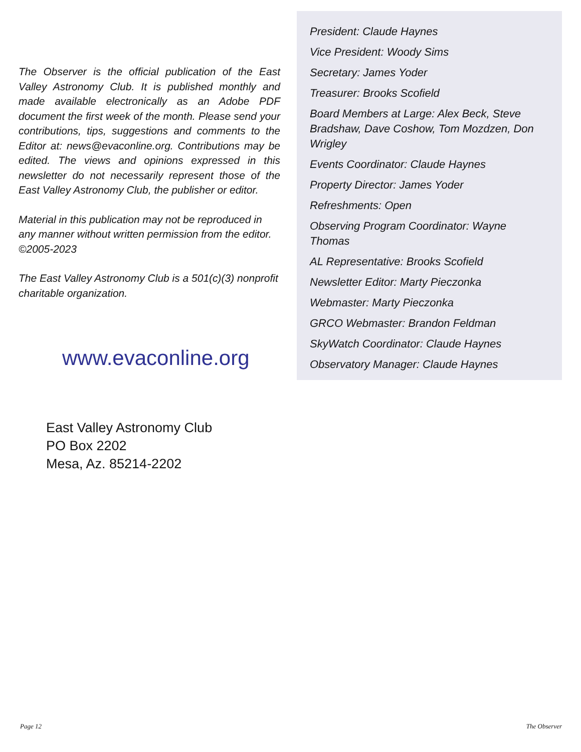The Observer is the official publication of the East Valley Astronomy Club. It is published monthly and made available electronically as an Adobe PDF document the first week of the month. Please send your contributions, tips, suggestions and comments to the Editor at: news@evaconline.org. Contributions may be edited. The views and opinions expressed in this newsletter do not necessarily represent those of the East Valley Astronomy Club, the publisher or editor.
Material in this publication may not be reproduced in any manner without written permission from the editor. ©2005-2023
The East Valley Astronomy Club is a 501(c)(3) nonprofit charitable organization.
www.evaconline.org
President: Claude Haynes
Vice President: Woody Sims
Secretary: James Yoder
Treasurer: Brooks Scofield
Board Members at Large: Alex Beck, Steve Bradshaw, Dave Coshow, Tom Mozdzen, Don Wrigley
Events Coordinator: Claude Haynes
Property Director: James Yoder
Refreshments: Open
Observing Program Coordinator: Wayne Thomas
AL Representative: Brooks Scofield
Newsletter Editor: Marty Pieczonka
Webmaster: Marty Pieczonka
GRCO Webmaster: Brandon Feldman
SkyWatch Coordinator: Claude Haynes
Observatory Manager: Claude Haynes
East Valley Astronomy Club
PO Box 2202
Mesa, Az. 85214-2202
Page 12 The Observer